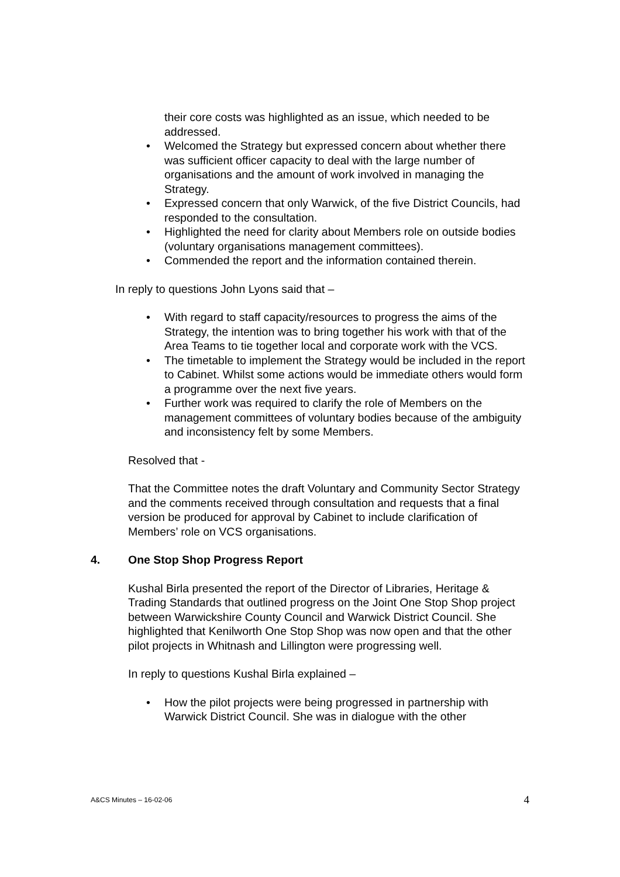their core costs was highlighted as an issue, which needed to be addressed.
• Welcomed the Strategy but expressed concern about whether there was sufficient officer capacity to deal with the large number of organisations and the amount of work involved in managing the Strategy.
• Expressed concern that only Warwick, of the five District Councils, had responded to the consultation.
• Highlighted the need for clarity about Members role on outside bodies (voluntary organisations management committees).
• Commended the report and the information contained therein.
In reply to questions John Lyons said that –
• With regard to staff capacity/resources to progress the aims of the Strategy, the intention was to bring together his work with that of the Area Teams to tie together local and corporate work with the VCS.
• The timetable to implement the Strategy would be included in the report to Cabinet. Whilst some actions would be immediate others would form a programme over the next five years.
• Further work was required to clarify the role of Members on the management committees of voluntary bodies because of the ambiguity and inconsistency felt by some Members.
Resolved that -
That the Committee notes the draft Voluntary and Community Sector Strategy and the comments received through consultation and requests that a final version be produced for approval by Cabinet to include clarification of Members’ role on VCS organisations.
4. One Stop Shop Progress Report
Kushal Birla presented the report of the Director of Libraries, Heritage & Trading Standards that outlined progress on the Joint One Stop Shop project between Warwickshire County Council and Warwick District Council. She highlighted that Kenilworth One Stop Shop was now open and that the other pilot projects in Whitnash and Lillington were progressing well.
In reply to questions Kushal Birla explained –
• How the pilot projects were being progressed in partnership with Warwick District Council. She was in dialogue with the other
A&CS Minutes – 16-02-06 4